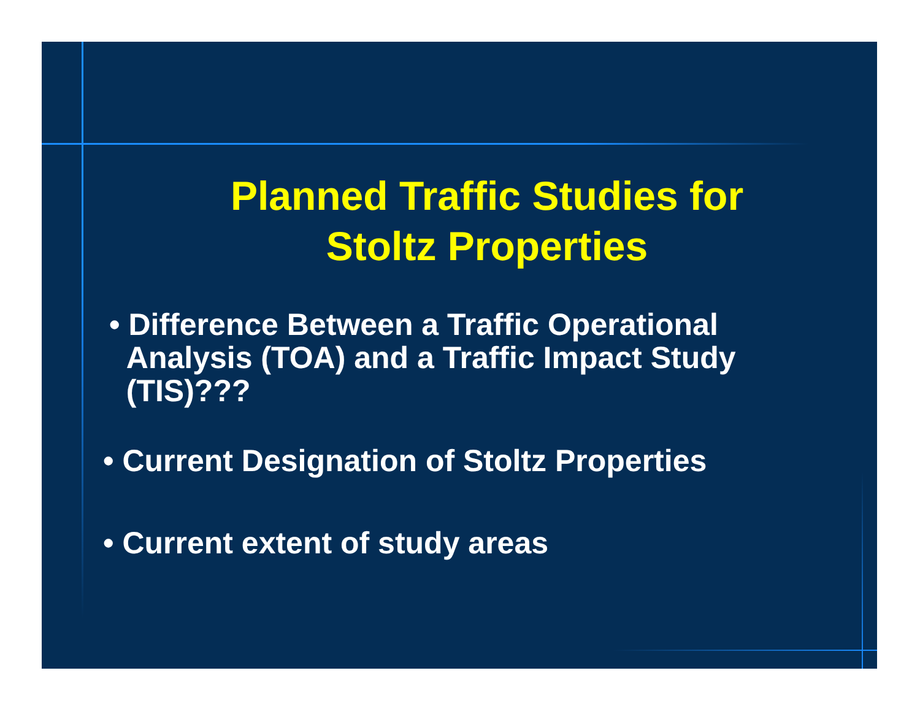Planned Traffic Studies for
Stoltz Properties
• Difference Between a Traffic Operational
Analysis (TOA) and a Traffic Impact Study
(TIS)???
• Current Designation of Stoltz Properties
• Current extent of study areas